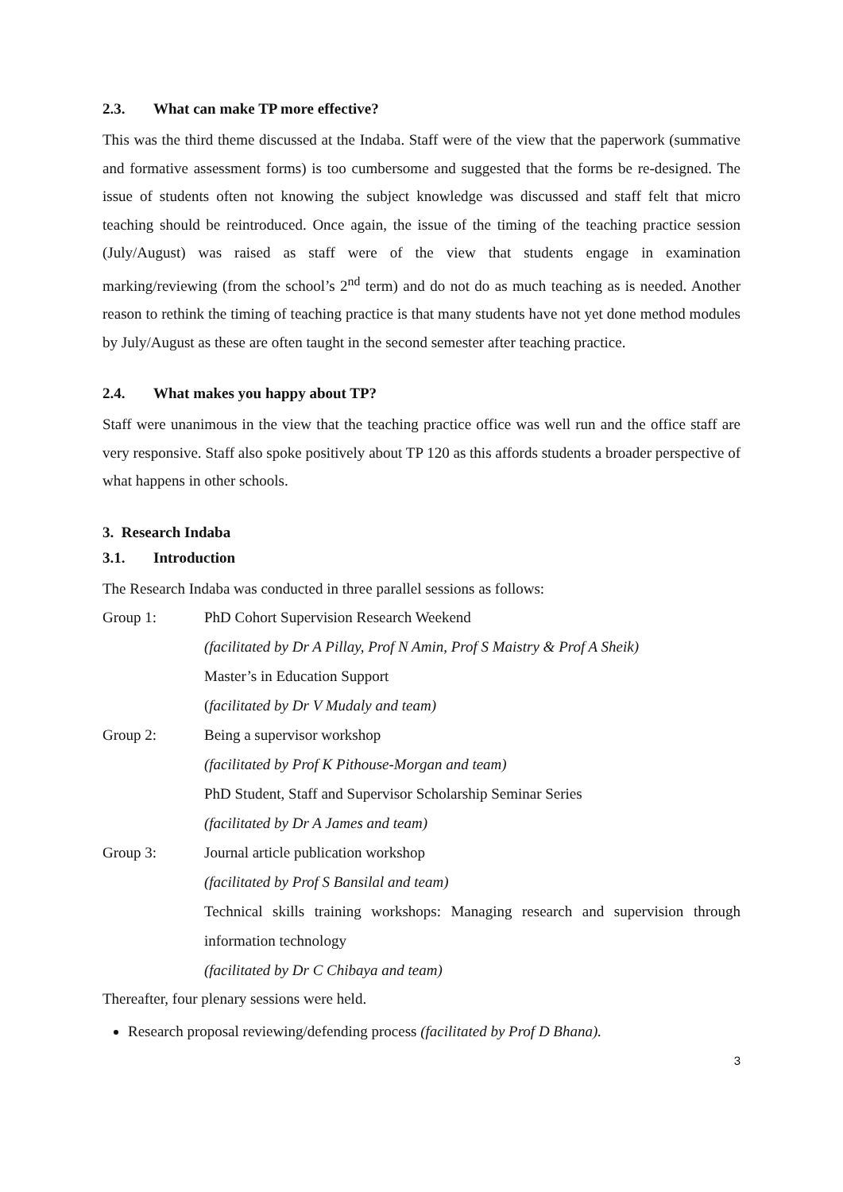2.3. What can make TP more effective?
This was the third theme discussed at the Indaba. Staff were of the view that the paperwork (summative and formative assessment forms) is too cumbersome and suggested that the forms be re-designed. The issue of students often not knowing the subject knowledge was discussed and staff felt that micro teaching should be reintroduced. Once again, the issue of the timing of the teaching practice session (July/August) was raised as staff were of the view that students engage in examination marking/reviewing (from the school’s 2<sup>nd</sup> term) and do not do as much teaching as is needed. Another reason to rethink the timing of teaching practice is that many students have not yet done method modules by July/August as these are often taught in the second semester after teaching practice.
2.4. What makes you happy about TP?
Staff were unanimous in the view that the teaching practice office was well run and the office staff are very responsive. Staff also spoke positively about TP 120 as this affords students a broader perspective of what happens in other schools.
3. Research Indaba
3.1. Introduction
The Research Indaba was conducted in three parallel sessions as follows:
Group 1: PhD Cohort Supervision Research Weekend
(facilitated by Dr A Pillay, Prof N Amin, Prof S Maistry & Prof A Sheik)
Master’s in Education Support
(facilitated by Dr V Mudaly and team)
Group 2: Being a supervisor workshop
(facilitated by Prof K Pithouse-Morgan and team)
PhD Student, Staff and Supervisor Scholarship Seminar Series
(facilitated by Dr A James and team)
Group 3: Journal article publication workshop
(facilitated by Prof S Bansilal and team)
Technical skills training workshops: Managing research and supervision through information technology
(facilitated by Dr C Chibaya and team)
Thereafter, four plenary sessions were held.
Research proposal reviewing/defending process (facilitated by Prof D Bhana).
3